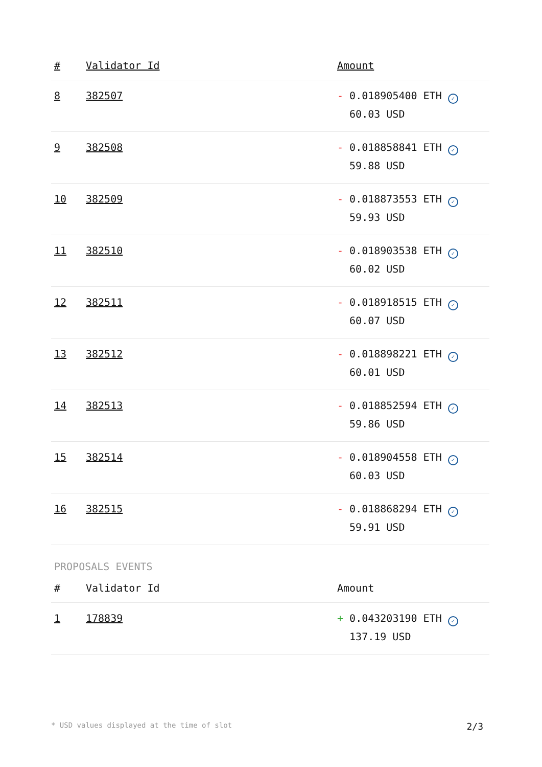| # | Validator Id | Amount |
| --- | --- | --- |
| 8 | 382507 | - 0.018905400 ETH ✓ 60.03 USD |
| 9 | 382508 | - 0.018858841 ETH ✓ 59.88 USD |
| 10 | 382509 | - 0.018873553 ETH ✓ 59.93 USD |
| 11 | 382510 | - 0.018903538 ETH ✓ 60.02 USD |
| 12 | 382511 | - 0.018918515 ETH ✓ 60.07 USD |
| 13 | 382512 | - 0.018898221 ETH ✓ 60.01 USD |
| 14 | 382513 | - 0.018852594 ETH ✓ 59.86 USD |
| 15 | 382514 | - 0.018904558 ETH ✓ 60.03 USD |
| 16 | 382515 | - 0.018868294 ETH ✓ 59.91 USD |
PROPOSALS EVENTS
| # | Validator Id | Amount |
| --- | --- | --- |
| 1 | 178839 | + 0.043203190 ETH ✓ 137.19 USD |
* USD values displayed at the time of slot 2/3